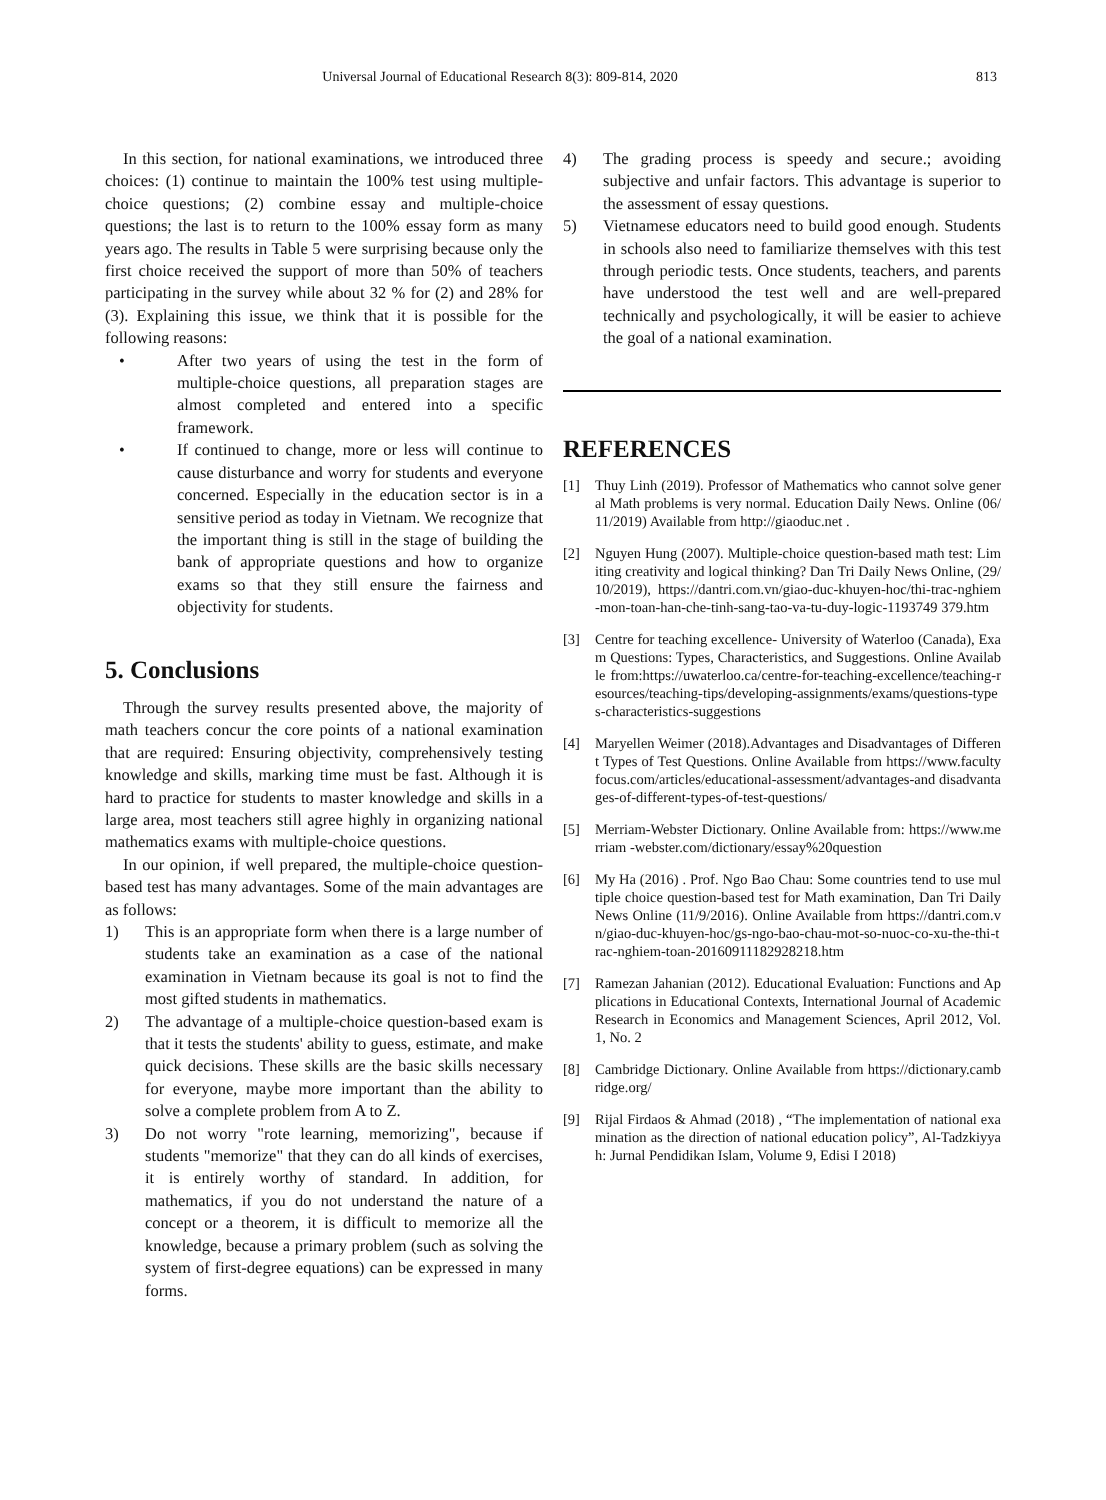Universal Journal of Educational Research 8(3): 809-814, 2020 813
In this section, for national examinations, we introduced three choices: (1) continue to maintain the 100% test using multiple-choice questions; (2) combine essay and multiple-choice questions; the last is to return to the 100% essay form as many years ago. The results in Table 5 were surprising because only the first choice received the support of more than 50% of teachers participating in the survey while about 32 % for (2) and 28% for (3). Explaining this issue, we think that it is possible for the following reasons:
• After two years of using the test in the form of multiple-choice questions, all preparation stages are almost completed and entered into a specific framework.
• If continued to change, more or less will continue to cause disturbance and worry for students and everyone concerned. Especially in the education sector is in a sensitive period as today in Vietnam. We recognize that the important thing is still in the stage of building the bank of appropriate questions and how to organize exams so that they still ensure the fairness and objectivity for students.
5. Conclusions
Through the survey results presented above, the majority of math teachers concur the core points of a national examination that are required: Ensuring objectivity, comprehensively testing knowledge and skills, marking time must be fast. Although it is hard to practice for students to master knowledge and skills in a large area, most teachers still agree highly in organizing national mathematics exams with multiple-choice questions.
In our opinion, if well prepared, the multiple-choice question-based test has many advantages. Some of the main advantages are as follows:
1) This is an appropriate form when there is a large number of students take an examination as a case of the national examination in Vietnam because its goal is not to find the most gifted students in mathematics.
2) The advantage of a multiple-choice question-based exam is that it tests the students' ability to guess, estimate, and make quick decisions. These skills are the basic skills necessary for everyone, maybe more important than the ability to solve a complete problem from A to Z.
3) Do not worry "rote learning, memorizing", because if students "memorize" that they can do all kinds of exercises, it is entirely worthy of standard. In addition, for mathematics, if you do not understand the nature of a concept or a theorem, it is difficult to memorize all the knowledge, because a primary problem (such as solving the system of first-degree equations) can be expressed in many forms.
4) The grading process is speedy and secure.; avoiding subjective and unfair factors. This advantage is superior to the assessment of essay questions.
5) Vietnamese educators need to build good enough. Students in schools also need to familiarize themselves with this test through periodic tests. Once students, teachers, and parents have understood the test well and are well-prepared technically and psychologically, it will be easier to achieve the goal of a national examination.
REFERENCES
[1] Thuy Linh (2019). Professor of Mathematics who cannot solve general Math problems is very normal. Education Daily News. Online (06/11/2019) Available from http://giaoduc.net .
[2] Nguyen Hung (2007). Multiple-choice question-based math test: Limiting creativity and logical thinking? Dan Tri Daily News Online, (29/10/2019), https://dantri.com.vn/giao-duc-khuyen-hoc/thi-trac-nghiem -mon-toan-han-che-tinh-sang-tao-va-tu-duy-logic-1193749 379.htm
[3] Centre for teaching excellence- University of Waterloo (Canada), Exam Questions: Types, Characteristics, and Suggestions. Online Available from:https://uwaterloo.ca/centre-for-teaching-excellence/teaching-resources/teaching-tips/developing-assignments/exams/questions-types-characteristics-suggestions
[4] Maryellen Weimer (2018).Advantages and Disadvantages of Different Types of Test Questions. Online Available from https://www.facultyfocus.com/articles/educational-assessment/advantages-and disadvantages-of-different-types-of-test-questions/
[5] Merriam-Webster Dictionary. Online Available from: https://www.merriam -webster.com/dictionary/essay%20question
[6] My Ha (2016) . Prof. Ngo Bao Chau: Some countries tend to use multiple choice question-based test for Math examination, Dan Tri Daily News Online (11/9/2016). Online Available from https://dantri.com.vn/giao-duc-khuyen-hoc/gs-ngo-bao-chau-mot-so-nuoc-co-xu-the-thi-trac-nghiem-toan-20160911182928218.htm
[7] Ramezan Jahanian (2012). Educational Evaluation: Functions and Applications in Educational Contexts, International Journal of Academic Research in Economics and Management Sciences, April 2012, Vol. 1, No. 2
[8] Cambridge Dictionary. Online Available from https://dictionary.cambridge.org/
[9] Rijal Firdaos & Ahmad (2018) , “The implementation of national examination as the direction of national education policy”, Al-Tadzkiyyah: Jurnal Pendidikan Islam, Volume 9, Edisi I 2018)